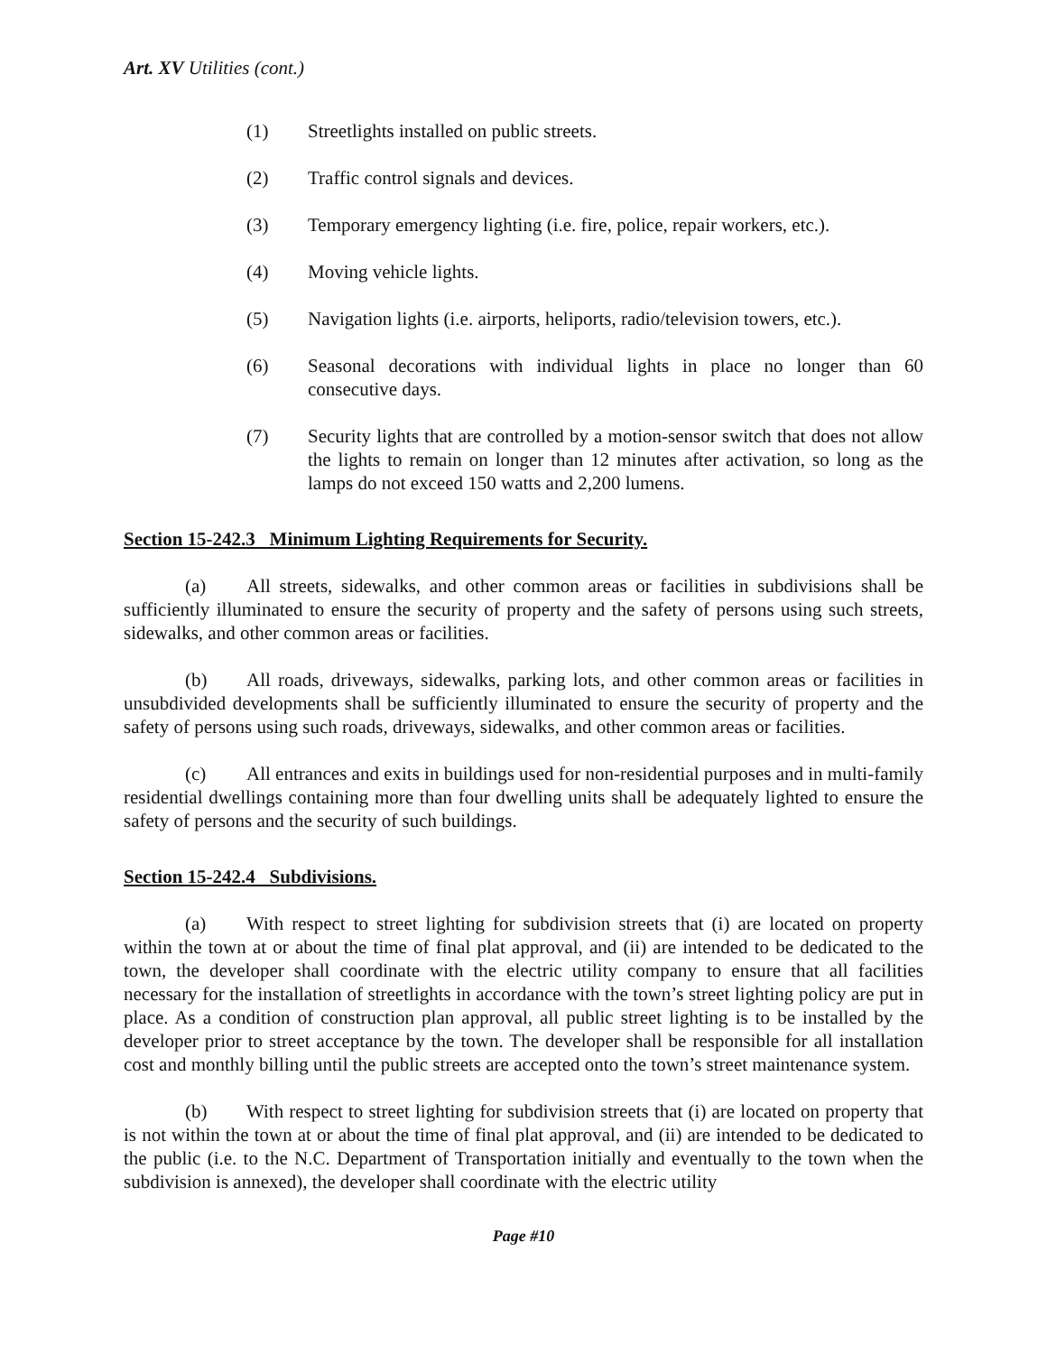Art. XV Utilities (cont.)
(1) Streetlights installed on public streets.
(2) Traffic control signals and devices.
(3) Temporary emergency lighting (i.e. fire, police, repair workers, etc.).
(4) Moving vehicle lights.
(5) Navigation lights (i.e. airports, heliports, radio/television towers, etc.).
(6) Seasonal decorations with individual lights in place no longer than 60 consecutive days.
(7) Security lights that are controlled by a motion-sensor switch that does not allow the lights to remain on longer than 12 minutes after activation, so long as the lamps do not exceed 150 watts and 2,200 lumens.
Section 15-242.3 Minimum Lighting Requirements for Security.
(a) All streets, sidewalks, and other common areas or facilities in subdivisions shall be sufficiently illuminated to ensure the security of property and the safety of persons using such streets, sidewalks, and other common areas or facilities.
(b) All roads, driveways, sidewalks, parking lots, and other common areas or facilities in unsubdivided developments shall be sufficiently illuminated to ensure the security of property and the safety of persons using such roads, driveways, sidewalks, and other common areas or facilities.
(c) All entrances and exits in buildings used for non-residential purposes and in multi-family residential dwellings containing more than four dwelling units shall be adequately lighted to ensure the safety of persons and the security of such buildings.
Section 15-242.4 Subdivisions.
(a) With respect to street lighting for subdivision streets that (i) are located on property within the town at or about the time of final plat approval, and (ii) are intended to be dedicated to the town, the developer shall coordinate with the electric utility company to ensure that all facilities necessary for the installation of streetlights in accordance with the town’s street lighting policy are put in place. As a condition of construction plan approval, all public street lighting is to be installed by the developer prior to street acceptance by the town. The developer shall be responsible for all installation cost and monthly billing until the public streets are accepted onto the town’s street maintenance system.
(b) With respect to street lighting for subdivision streets that (i) are located on property that is not within the town at or about the time of final plat approval, and (ii) are intended to be dedicated to the public (i.e. to the N.C. Department of Transportation initially and eventually to the town when the subdivision is annexed), the developer shall coordinate with the electric utility
Page #10